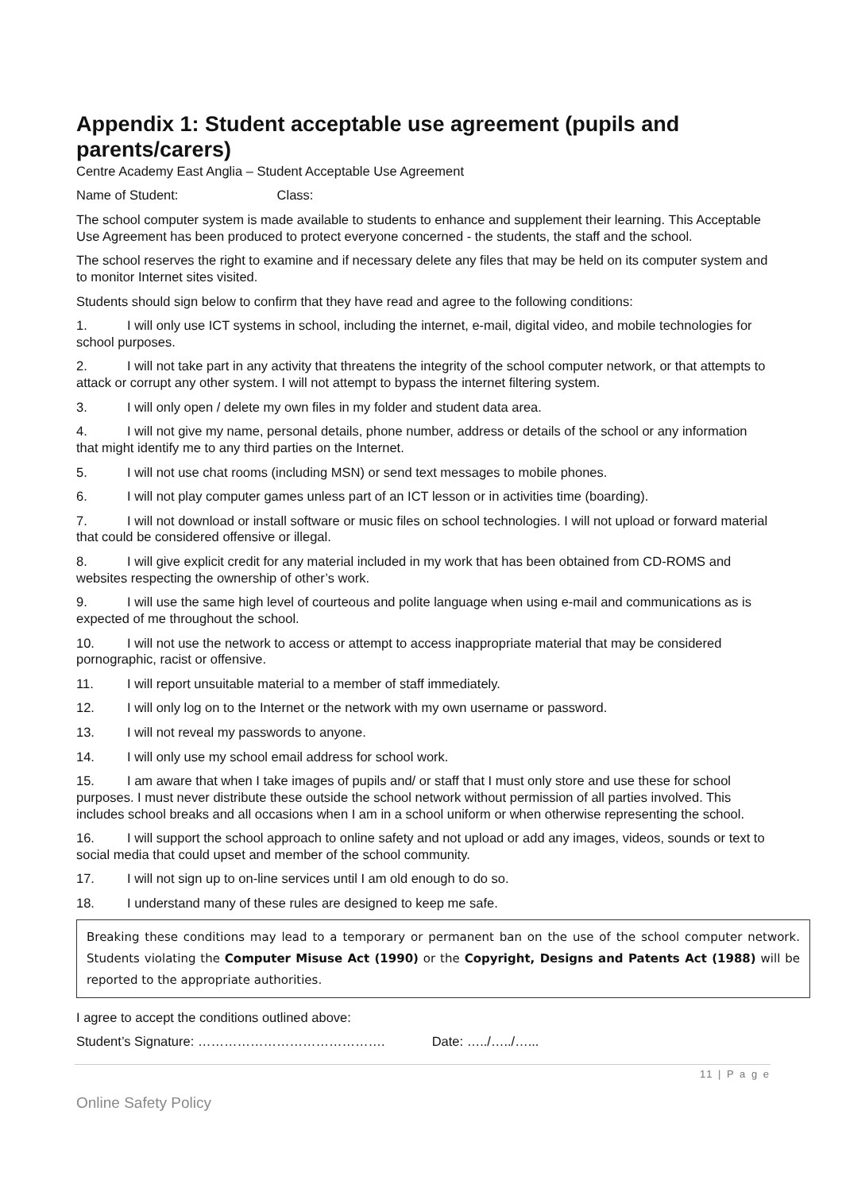Appendix 1: Student acceptable use agreement (pupils and parents/carers)
Centre Academy East Anglia – Student Acceptable Use Agreement
Name of Student: Class:
The school computer system is made available to students to enhance and supplement their learning. This Acceptable Use Agreement has been produced to protect everyone concerned - the students, the staff and the school.
The school reserves the right to examine and if necessary delete any files that may be held on its computer system and to monitor Internet sites visited.
Students should sign below to confirm that they have read and agree to the following conditions:
1. I will only use ICT systems in school, including the internet, e-mail, digital video, and mobile technologies for school purposes.
2. I will not take part in any activity that threatens the integrity of the school computer network, or that attempts to attack or corrupt any other system. I will not attempt to bypass the internet filtering system.
3. I will only open / delete my own files in my folder and student data area.
4. I will not give my name, personal details, phone number, address or details of the school or any information that might identify me to any third parties on the Internet.
5. I will not use chat rooms (including MSN) or send text messages to mobile phones.
6. I will not play computer games unless part of an ICT lesson or in activities time (boarding).
7. I will not download or install software or music files on school technologies. I will not upload or forward material that could be considered offensive or illegal.
8. I will give explicit credit for any material included in my work that has been obtained from CD-ROMS and websites respecting the ownership of other’s work.
9. I will use the same high level of courteous and polite language when using e-mail and communications as is expected of me throughout the school.
10. I will not use the network to access or attempt to access inappropriate material that may be considered pornographic, racist or offensive.
11. I will report unsuitable material to a member of staff immediately.
12. I will only log on to the Internet or the network with my own username or password.
13. I will not reveal my passwords to anyone.
14. I will only use my school email address for school work.
15. I am aware that when I take images of pupils and/ or staff that I must only store and use these for school purposes. I must never distribute these outside the school network without permission of all parties involved. This includes school breaks and all occasions when I am in a school uniform or when otherwise representing the school.
16. I will support the school approach to online safety and not upload or add any images, videos, sounds or text to social media that could upset and member of the school community.
17. I will not sign up to on-line services until I am old enough to do so.
18. I understand many of these rules are designed to keep me safe.
Breaking these conditions may lead to a temporary or permanent ban on the use of the school computer network. Students violating the Computer Misuse Act (1990) or the Copyright, Designs and Patents Act (1988) will be reported to the appropriate authorities.
I agree to accept the conditions outlined above:
Student’s Signature: ……………………………………. Date: …../…../…...
11 | P a g e
Online Safety Policy